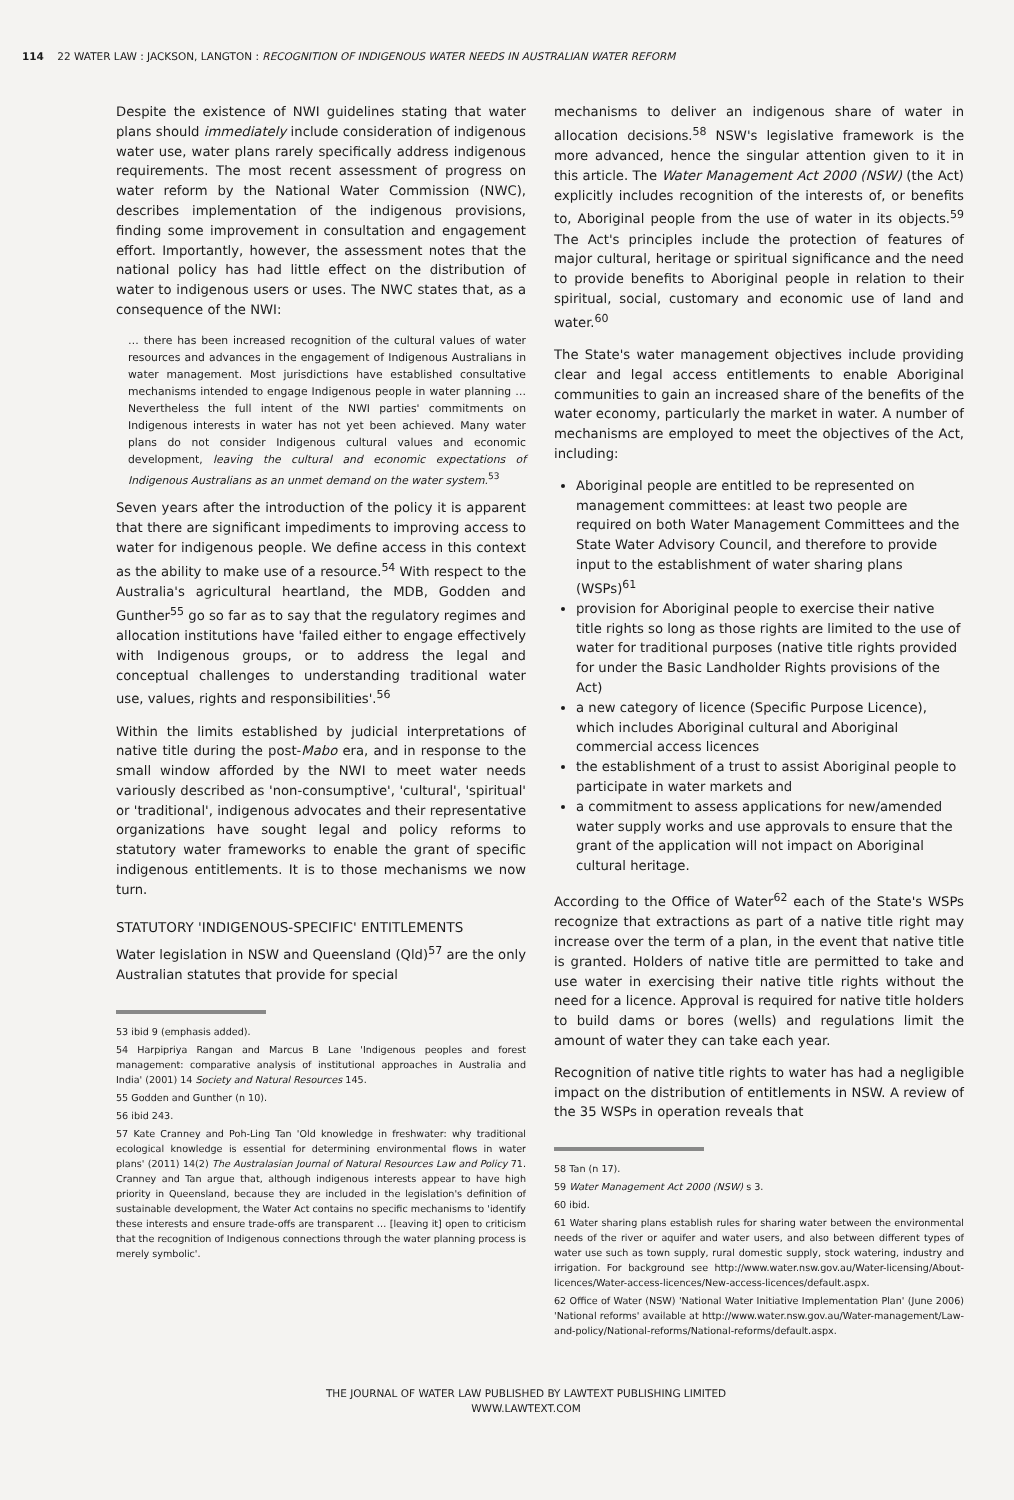114 22 WATER LAW : JACKSON, LANGTON : RECOGNITION OF INDIGENOUS WATER NEEDS IN AUSTRALIAN WATER REFORM
Despite the existence of NWI guidelines stating that water plans should immediately include consideration of indigenous water use, water plans rarely specifically address indigenous requirements. The most recent assessment of progress on water reform by the National Water Commission (NWC), describes implementation of the indigenous provisions, finding some improvement in consultation and engagement effort. Importantly, however, the assessment notes that the national policy has had little effect on the distribution of water to indigenous users or uses. The NWC states that, as a consequence of the NWI:
… there has been increased recognition of the cultural values of water resources and advances in the engagement of Indigenous Australians in water management. Most jurisdictions have established consultative mechanisms intended to engage Indigenous people in water planning … Nevertheless the full intent of the NWI parties' commitments on Indigenous interests in water has not yet been achieved. Many water plans do not consider Indigenous cultural values and economic development, leaving the cultural and economic expectations of Indigenous Australians as an unmet demand on the water system.<sup>53</sup>
Seven years after the introduction of the policy it is apparent that there are significant impediments to improving access to water for indigenous people. We define access in this context as the ability to make use of a resource.<sup>54</sup> With respect to the Australia's agricultural heartland, the MDB, Godden and Gunther<sup>55</sup> go so far as to say that the regulatory regimes and allocation institutions have 'failed either to engage effectively with Indigenous groups, or to address the legal and conceptual challenges to understanding traditional water use, values, rights and responsibilities'.<sup>56</sup>
Within the limits established by judicial interpretations of native title during the post-Mabo era, and in response to the small window afforded by the NWI to meet water needs variously described as 'non-consumptive', 'cultural', 'spiritual' or 'traditional', indigenous advocates and their representative organizations have sought legal and policy reforms to statutory water frameworks to enable the grant of specific indigenous entitlements. It is to those mechanisms we now turn.
STATUTORY 'INDIGENOUS-SPECIFIC' ENTITLEMENTS
Water legislation in NSW and Queensland (Qld)<sup>57</sup> are the only Australian statutes that provide for special
53 ibid 9 (emphasis added).
54 Harpipriya Rangan and Marcus B Lane 'Indigenous peoples and forest management: comparative analysis of institutional approaches in Australia and India' (2001) 14 Society and Natural Resources 145.
55 Godden and Gunther (n 10).
56 ibid 243.
57 Kate Cranney and Poh-Ling Tan 'Old knowledge in freshwater: why traditional ecological knowledge is essential for determining environmental flows in water plans' (2011) 14(2) The Australasian Journal of Natural Resources Law and Policy 71. Cranney and Tan argue that, although indigenous interests appear to have high priority in Queensland, because they are included in the legislation's definition of sustainable development, the Water Act contains no specific mechanisms to 'identify these interests and ensure trade-offs are transparent … [leaving it] open to criticism that the recognition of Indigenous connections through the water planning process is merely symbolic'.
mechanisms to deliver an indigenous share of water in allocation decisions.<sup>58</sup> NSW's legislative framework is the more advanced, hence the singular attention given to it in this article. The Water Management Act 2000 (NSW) (the Act) explicitly includes recognition of the interests of, or benefits to, Aboriginal people from the use of water in its objects.<sup>59</sup> The Act's principles include the protection of features of major cultural, heritage or spiritual significance and the need to provide benefits to Aboriginal people in relation to their spiritual, social, customary and economic use of land and water.<sup>60</sup>
The State's water management objectives include providing clear and legal access entitlements to enable Aboriginal communities to gain an increased share of the benefits of the water economy, particularly the market in water. A number of mechanisms are employed to meet the objectives of the Act, including:
Aboriginal people are entitled to be represented on management committees: at least two people are required on both Water Management Committees and the State Water Advisory Council, and therefore to provide input to the establishment of water sharing plans (WSPs)<sup>61</sup>
provision for Aboriginal people to exercise their native title rights so long as those rights are limited to the use of water for traditional purposes (native title rights provided for under the Basic Landholder Rights provisions of the Act)
a new category of licence (Specific Purpose Licence), which includes Aboriginal cultural and Aboriginal commercial access licences
the establishment of a trust to assist Aboriginal people to participate in water markets and
a commitment to assess applications for new/amended water supply works and use approvals to ensure that the grant of the application will not impact on Aboriginal cultural heritage.
According to the Office of Water<sup>62</sup> each of the State's WSPs recognize that extractions as part of a native title right may increase over the term of a plan, in the event that native title is granted. Holders of native title are permitted to take and use water in exercising their native title rights without the need for a licence. Approval is required for native title holders to build dams or bores (wells) and regulations limit the amount of water they can take each year.
Recognition of native title rights to water has had a negligible impact on the distribution of entitlements in NSW. A review of the 35 WSPs in operation reveals that
58 Tan (n 17).
59 Water Management Act 2000 (NSW) s 3.
60 ibid.
61 Water sharing plans establish rules for sharing water between the environmental needs of the river or aquifer and water users, and also between different types of water use such as town supply, rural domestic supply, stock watering, industry and irrigation. For background see http://www.water.nsw.gov.au/Water-licensing/About-licences/Water-access-licences/New-access-licences/default.aspx.
62 Office of Water (NSW) 'National Water Initiative Implementation Plan' (June 2006) 'National reforms' available at http://www.water.nsw.gov.au/Water-management/Law-and-policy/National-reforms/National-reforms/default.aspx.
THE JOURNAL OF WATER LAW PUBLISHED BY LAWTEXT PUBLISHING LIMITED
WWW.LAWTEXT.COM